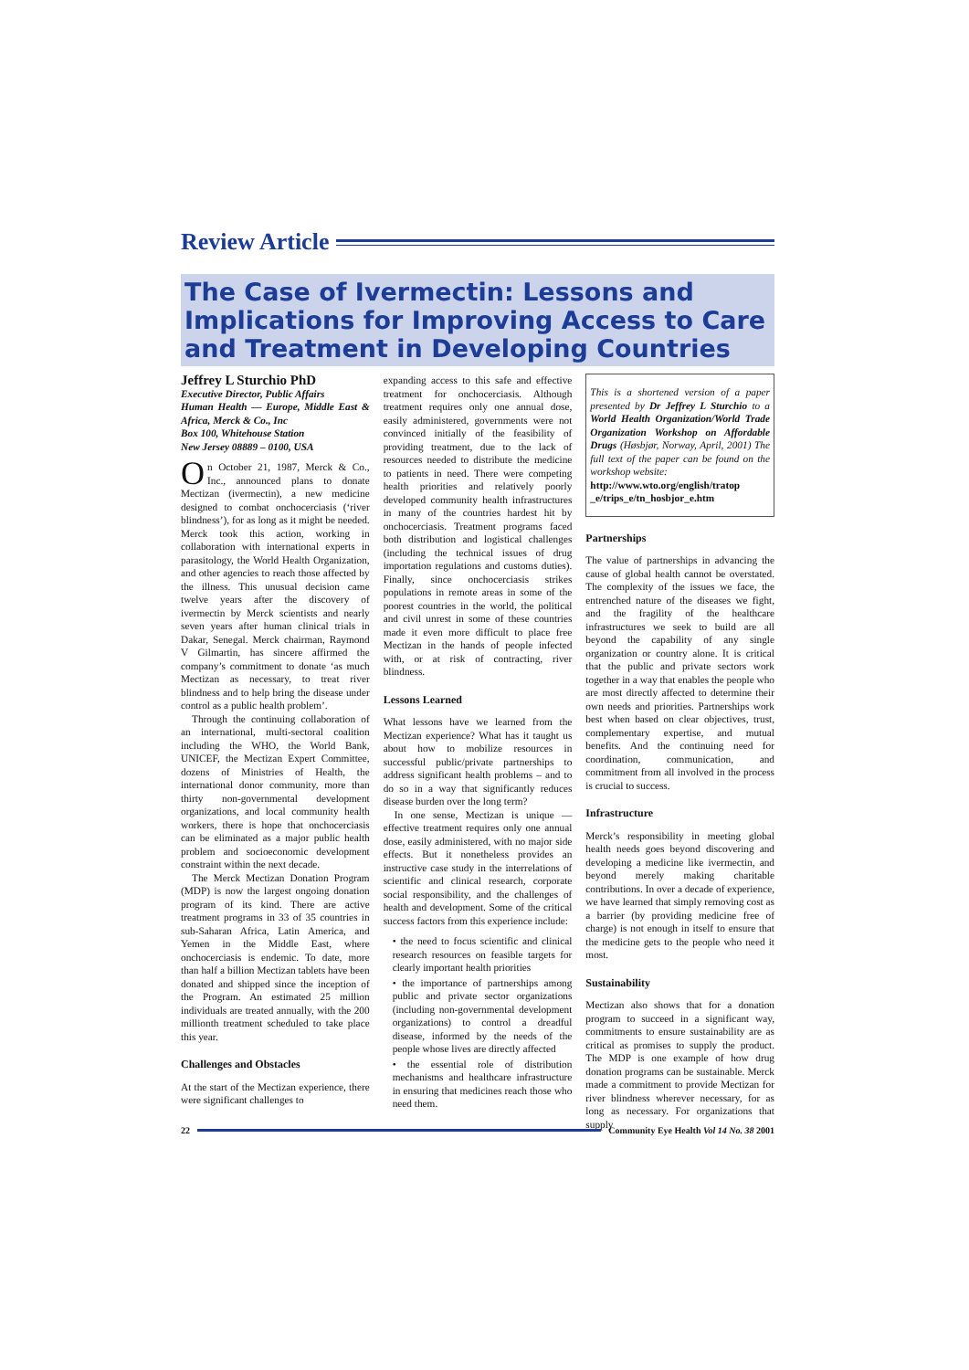Review Article
The Case of Ivermectin: Lessons and Implications for Improving Access to Care and Treatment in Developing Countries
Jeffrey L Sturchio PhD
Executive Director, Public Affairs
Human Health — Europe, Middle East & Africa, Merck & Co., Inc
Box 100, Whitehouse Station
New Jersey 08889 – 0100, USA
On October 21, 1987, Merck & Co., Inc., announced plans to donate Mectizan (ivermectin), a new medicine designed to combat onchocerciasis (‘river blindness’), for as long as it might be needed. Merck took this action, working in collaboration with international experts in parasitology, the World Health Organization, and other agencies to reach those affected by the illness. This unusual decision came twelve years after the discovery of ivermectin by Merck scientists and nearly seven years after human clinical trials in Dakar, Senegal. Merck chairman, Raymond V Gilmartin, has sincere affirmed the company’s commitment to donate ‘as much Mectizan as necessary, to treat river blindness and to help bring the disease under control as a public health problem’.
Through the continuing collaboration of an international, multi-sectoral coalition including the WHO, the World Bank, UNICEF, the Mectizan Expert Committee, dozens of Ministries of Health, the international donor community, more than thirty non-governmental development organizations, and local community health workers, there is hope that onchocerciasis can be eliminated as a major public health problem and socioeconomic development constraint within the next decade.
The Merck Mectizan Donation Program (MDP) is now the largest ongoing donation program of its kind. There are active treatment programs in 33 of 35 countries in sub-Saharan Africa, Latin America, and Yemen in the Middle East, where onchocerciasis is endemic. To date, more than half a billion Mectizan tablets have been donated and shipped since the inception of the Program. An estimated 25 million individuals are treated annually, with the 200 millionth treatment scheduled to take place this year.
Challenges and Obstacles
At the start of the Mectizan experience, there were significant challenges to
expanding access to this safe and effective treatment for onchocerciasis. Although treatment requires only one annual dose, easily administered, governments were not convinced initially of the feasibility of providing treatment, due to the lack of resources needed to distribute the medicine to patients in need. There were competing health priorities and relatively poorly developed community health infrastructures in many of the countries hardest hit by onchocerciasis. Treatment programs faced both distribution and logistical challenges (including the technical issues of drug importation regulations and customs duties). Finally, since onchocerciasis strikes populations in remote areas in some of the poorest countries in the world, the political and civil unrest in some of these countries made it even more difficult to place free Mectizan in the hands of people infected with, or at risk of contracting, river blindness.
Lessons Learned
What lessons have we learned from the Mectizan experience? What has it taught us about how to mobilize resources in successful public/private partnerships to address significant health problems – and to do so in a way that significantly reduces disease burden over the long term?
In one sense, Mectizan is unique — effective treatment requires only one annual dose, easily administered, with no major side effects. But it nonetheless provides an instructive case study in the interrelations of scientific and clinical research, corporate social responsibility, and the challenges of health and development. Some of the critical success factors from this experience include:
• the need to focus scientific and clinical research resources on feasible targets for clearly important health priorities
• the importance of partnerships among public and private sector organizations (including non-governmental development organizations) to control a dreadful disease, informed by the needs of the people whose lives are directly affected
• the essential role of distribution mechanisms and healthcare infrastructure in ensuring that medicines reach those who need them.
This is a shortened version of a paper presented by Dr Jeffrey L Sturchio to a World Health Organization/World Trade Organization Workshop on Affordable Drugs (Høsbjør, Norway, April, 2001) The full text of the paper can be found on the workshop website:
http://www.wto.org/english/tratop _e/trips_e/tn_hosbjor_e.htm
Partnerships
The value of partnerships in advancing the cause of global health cannot be overstated. The complexity of the issues we face, the entrenched nature of the diseases we fight, and the fragility of the healthcare infrastructures we seek to build are all beyond the capability of any single organization or country alone. It is critical that the public and private sectors work together in a way that enables the people who are most directly affected to determine their own needs and priorities. Partnerships work best when based on clear objectives, trust, complementary expertise, and mutual benefits. And the continuing need for coordination, communication, and commitment from all involved in the process is crucial to success.
Infrastructure
Merck’s responsibility in meeting global health needs goes beyond discovering and developing a medicine like ivermectin, and beyond merely making charitable contributions. In over a decade of experience, we have learned that simply removing cost as a barrier (by providing medicine free of charge) is not enough in itself to ensure that the medicine gets to the people who need it most.
Sustainability
Mectizan also shows that for a donation program to succeed in a significant way, commitments to ensure sustainability are as critical as promises to supply the product. The MDP is one example of how drug donation programs can be sustainable. Merck made a commitment to provide Mectizan for river blindness wherever necessary, for as long as necessary. For organizations that supply
22 Community Eye Health Vol 14 No. 38 2001